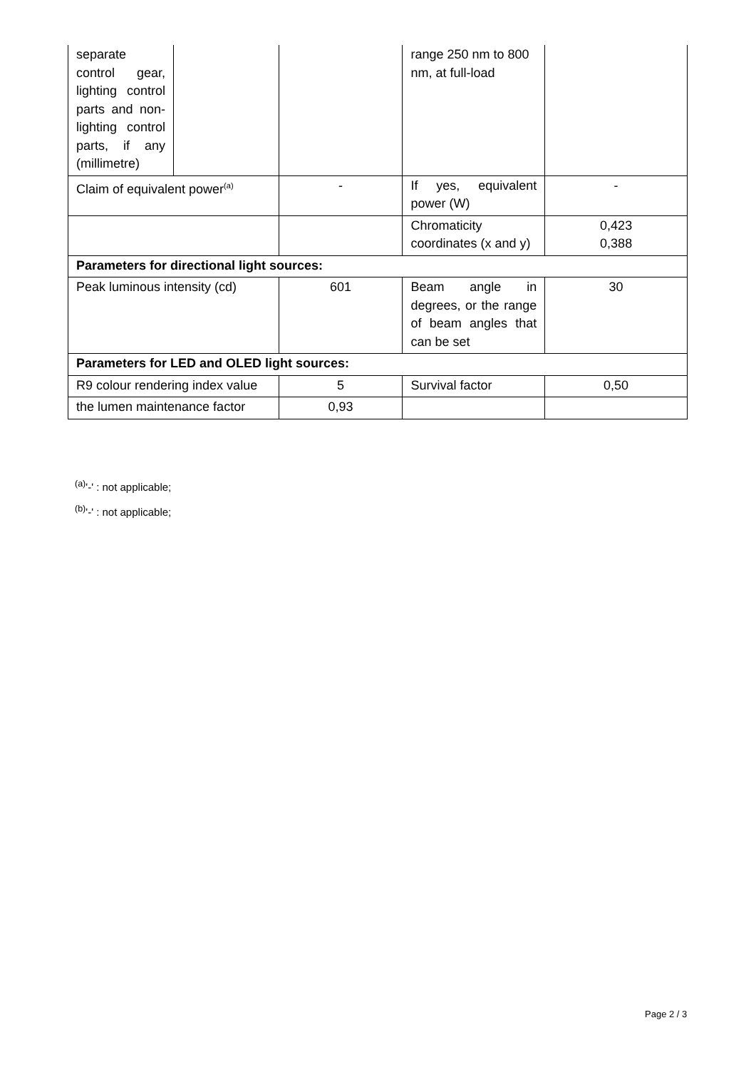| separate control gear, lighting control parts and non-lighting control parts, if any (millimetre) | | | range 250 nm to 800 nm, at full-load | |
| Claim of equivalent power<sup>(a)</sup> | | - | If yes, equivalent power (W) | - |
| | | | Chromaticity coordinates (x and y) | 0,423 0,388 |
| Parameters for directional light sources: | | | | |
| Peak luminous intensity (cd) | | 601 | Beam angle in degrees, or the range of beam angles that can be set | 30 |
| Parameters for LED and OLED light sources: | | | | |
| R9 colour rendering index value | | 5 | Survival factor | 0,50 |
| the lumen maintenance factor | | 0,93 | | |
<sup>(a)</sup> '-' : not applicable;
<sup>(b)</sup> '-' : not applicable;
Page 2 / 3